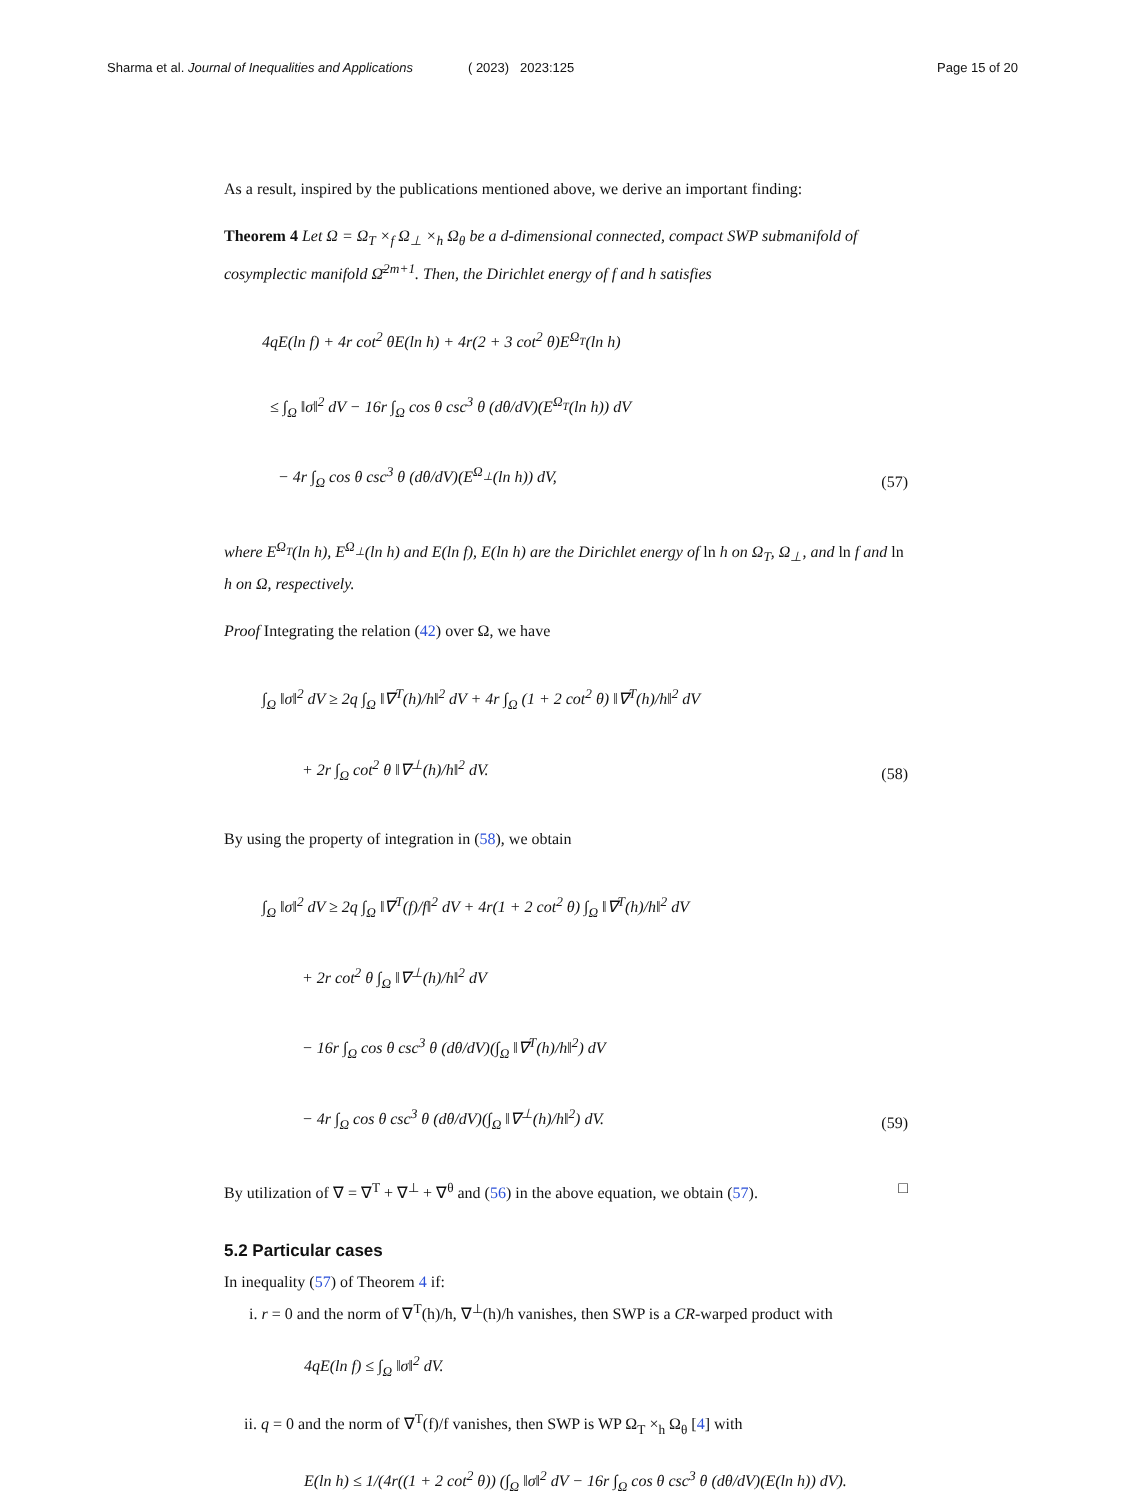Sharma et al. Journal of Inequalities and Applications ( 2023) 2023:125 Page 15 of 20
As a result, inspired by the publications mentioned above, we derive an important finding:
Theorem 4 Let Ω = Ω<sub>T</sub> ×<sub>f</sub> Ω<sub>⊥</sub> ×<sub>h</sub> Ω<sub>θ</sub> be a d-dimensional connected, compact SWP submanifold of cosymplectic manifold Ω̄<sup>2m+1</sup>. Then, the Dirichlet energy of f and h satisfies
4qE(ln f) + 4r cot<sup>2</sup> θE(ln h) + 4r(2 + 3 cot<sup>2</sup> θ)E<sup>Ω<sub>T</sub></sup>(ln h)
≤ ∫<sub>Ω</sub> ‖σ‖<sup>2</sup> dV − 16r ∫<sub>Ω</sub> cos θ csc<sup>3</sup> θ (dθ/dV)(E<sup>Ω<sub>T</sub></sup>(ln h)) dV
− 4r ∫<sub>Ω</sub> cos θ csc<sup>3</sup> θ (dθ/dV)(E<sup>Ω<sub>⊥</sub></sup>(ln h)) dV,
(57)
where E<sup>Ω<sub>T</sub></sup>(ln h), E<sup>Ω<sub>⊥</sub></sup>(ln h) and E(ln f), E(ln h) are the Dirichlet energy of ln h on Ω<sub>T</sub>, Ω<sub>⊥</sub>, and ln f and ln h on Ω, respectively.
Proof Integrating the relation (42) over Ω, we have
∫<sub>Ω</sub> ‖σ‖<sup>2</sup> dV ≥ 2q ∫<sub>Ω</sub> ‖∇<sup>T</sup>(h)/h‖<sup>2</sup> dV + 4r ∫<sub>Ω</sub> (1 + 2 cot<sup>2</sup> θ) ‖∇<sup>T</sup>(h)/h‖<sup>2</sup> dV
+ 2r ∫<sub>Ω</sub> cot<sup>2</sup> θ ‖∇<sup>⊥</sup>(h)/h‖<sup>2</sup> dV.
(58)
By using the property of integration in (58), we obtain
∫<sub>Ω</sub> ‖σ‖<sup>2</sup> dV ≥ 2q ∫<sub>Ω</sub> ‖∇<sup>T</sup>(f)/f‖<sup>2</sup> dV + 4r(1 + 2 cot<sup>2</sup> θ) ∫<sub>Ω</sub> ‖∇<sup>T</sup>(h)/h‖<sup>2</sup> dV
+ 2r cot<sup>2</sup> θ ∫<sub>Ω</sub> ‖∇<sup>⊥</sup>(h)/h‖<sup>2</sup> dV
− 16r ∫<sub>Ω</sub> cos θ csc<sup>3</sup> θ (dθ/dV)(∫<sub>Ω</sub> ‖∇<sup>T</sup>(h)/h‖<sup>2</sup>) dV
− 4r ∫<sub>Ω</sub> cos θ csc<sup>3</sup> θ (dθ/dV)(∫<sub>Ω</sub> ‖∇<sup>⊥</sup>(h)/h‖<sup>2</sup>) dV.
(59)
By utilization of ∇ = ∇<sup>T</sup> + ∇<sup>⊥</sup> + ∇<sup>θ</sup> and (56) in the above equation, we obtain (57). □
5.2 Particular cases
In inequality (57) of Theorem 4 if:
i. r = 0 and the norm of ∇<sup>T</sup>(h)/h, ∇<sup>⊥</sup>(h)/h vanishes, then SWP is a CR-warped product with
4qE(ln f) ≤ ∫<sub>Ω</sub> ‖σ‖<sup>2</sup> dV.
ii. q = 0 and the norm of ∇<sup>T</sup>(f)/f vanishes, then SWP is WP Ω<sub>T</sub> ×<sub>h</sub> Ω<sub>θ</sub> [4] with
E(ln h) ≤ 1/(4r((1 + 2 cot<sup>2</sup> θ)) (∫<sub>Ω</sub> ‖σ‖<sup>2</sup> dV − 16r ∫<sub>Ω</sub> cos θ csc<sup>3</sup> θ (dθ/dV)(E(ln h)) dV).